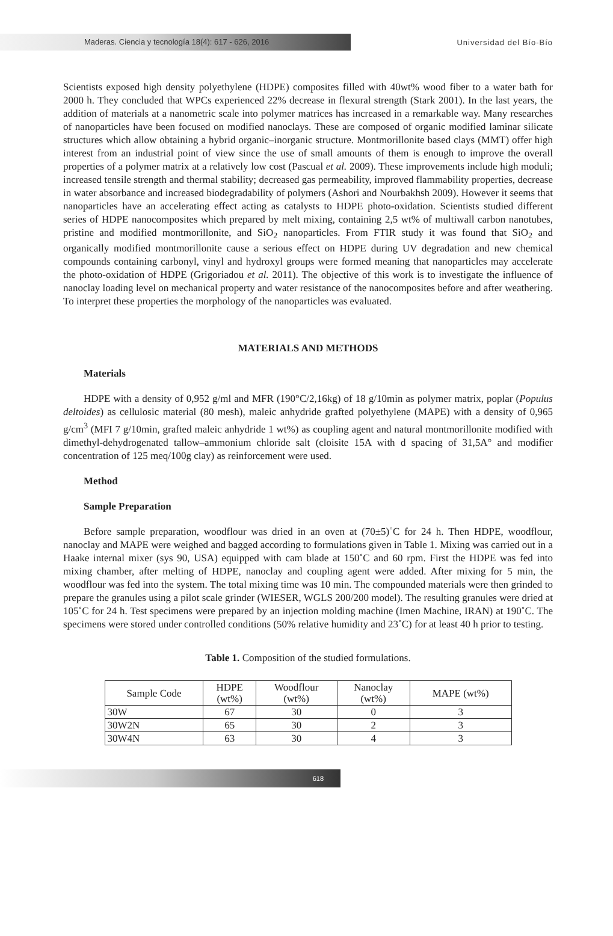Maderas. Ciencia y tecnología 18(4): 617 - 626, 2016
Universidad del Bío-Bío
Scientists exposed high density polyethylene (HDPE) composites filled with 40wt% wood fiber to a water bath for 2000 h. They concluded that WPCs experienced 22% decrease in flexural strength (Stark 2001). In the last years, the addition of materials at a nanometric scale into polymer matrices has increased in a remarkable way. Many researches of nanoparticles have been focused on modified nanoclays. These are composed of organic modified laminar silicate structures which allow obtaining a hybrid organic–inorganic structure. Montmorillonite based clays (MMT) offer high interest from an industrial point of view since the use of small amounts of them is enough to improve the overall properties of a polymer matrix at a relatively low cost (Pascual et al. 2009). These improvements include high moduli; increased tensile strength and thermal stability; decreased gas permeability, improved flammability properties, decrease in water absorbance and increased biodegradability of polymers (Ashori and Nourbakhsh 2009). However it seems that nanoparticles have an accelerating effect acting as catalysts to HDPE photo-oxidation. Scientists studied different series of HDPE nanocomposites which prepared by melt mixing, containing 2,5 wt% of multiwall carbon nanotubes, pristine and modified montmorillonite, and SiO<sub>2</sub> nanoparticles. From FTIR study it was found that SiO<sub>2</sub> and organically modified montmorillonite cause a serious effect on HDPE during UV degradation and new chemical compounds containing carbonyl, vinyl and hydroxyl groups were formed meaning that nanoparticles may accelerate the photo-oxidation of HDPE (Grigoriadou et al. 2011). The objective of this work is to investigate the influence of nanoclay loading level on mechanical property and water resistance of the nanocomposites before and after weathering. To interpret these properties the morphology of the nanoparticles was evaluated.
MATERIALS AND METHODS
Materials
HDPE with a density of 0,952 g/ml and MFR (190°C/2,16kg) of 18 g/10min as polymer matrix, poplar (Populus deltoides) as cellulosic material (80 mesh), maleic anhydride grafted polyethylene (MAPE) with a density of 0,965 g/cm<sup>3</sup> (MFI 7 g/10min, grafted maleic anhydride 1 wt%) as coupling agent and natural montmorillonite modified with dimethyl-dehydrogenated tallow–ammonium chloride salt (cloisite 15A with d spacing of 31,5A° and modifier concentration of 125 meq/100g clay) as reinforcement were used.
Method
Sample Preparation
Before sample preparation, woodflour was dried in an oven at (70±5)˚C for 24 h. Then HDPE, woodflour, nanoclay and MAPE were weighed and bagged according to formulations given in Table 1. Mixing was carried out in a Haake internal mixer (sys 90, USA) equipped with cam blade at 150˚C and 60 rpm. First the HDPE was fed into mixing chamber, after melting of HDPE, nanoclay and coupling agent were added. After mixing for 5 min, the woodflour was fed into the system. The total mixing time was 10 min. The compounded materials were then grinded to prepare the granules using a pilot scale grinder (WIESER, WGLS 200/200 model). The resulting granules were dried at 105˚C for 24 h. Test specimens were prepared by an injection molding machine (Imen Machine, IRAN) at 190˚C. The specimens were stored under controlled conditions (50% relative humidity and 23˚C) for at least 40 h prior to testing.
Table 1. Composition of the studied formulations.
| Sample Code | HDPE (wt%) | Woodflour (wt%) | Nanoclay (wt%) | MAPE (wt%) |
| --- | --- | --- | --- | --- |
| 30W | 67 | 30 | 0 | 3 |
| 30W2N | 65 | 30 | 2 | 3 |
| 30W4N | 63 | 30 | 4 | 3 |
618